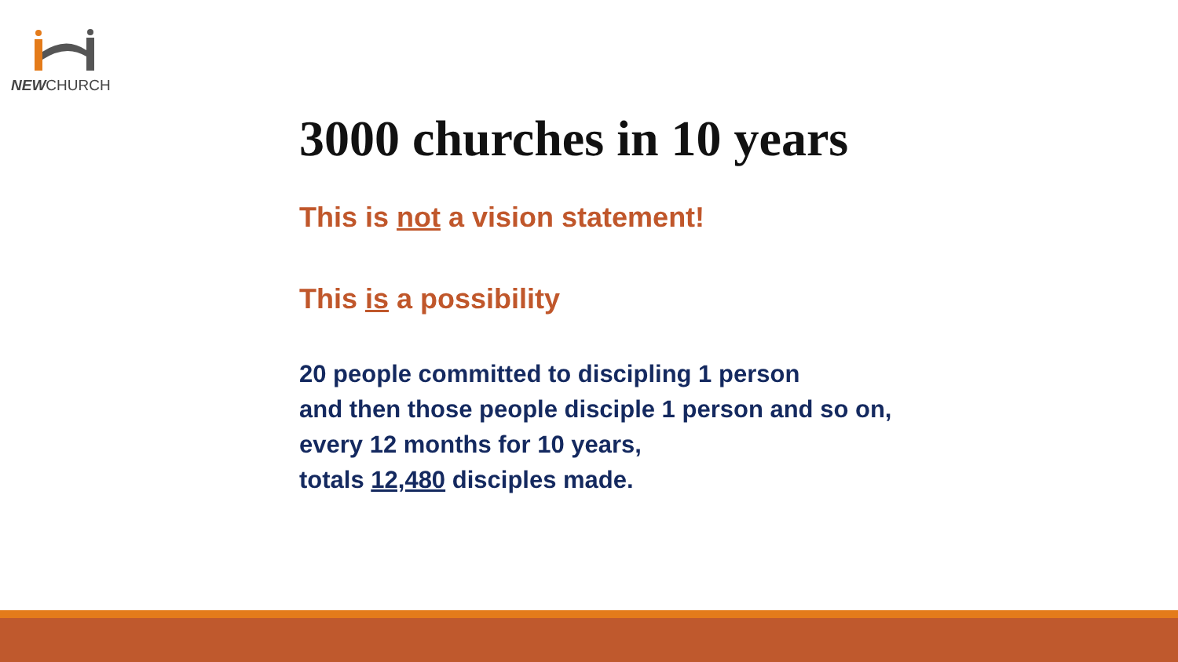NEWCHURCH
3000 churches in 10 years
This is not a vision statement!
This is a possibility
20 people committed to discipling 1 person
and then those people disciple 1 person and so on,
every 12 months for 10 years,
totals 12,480 disciples made.